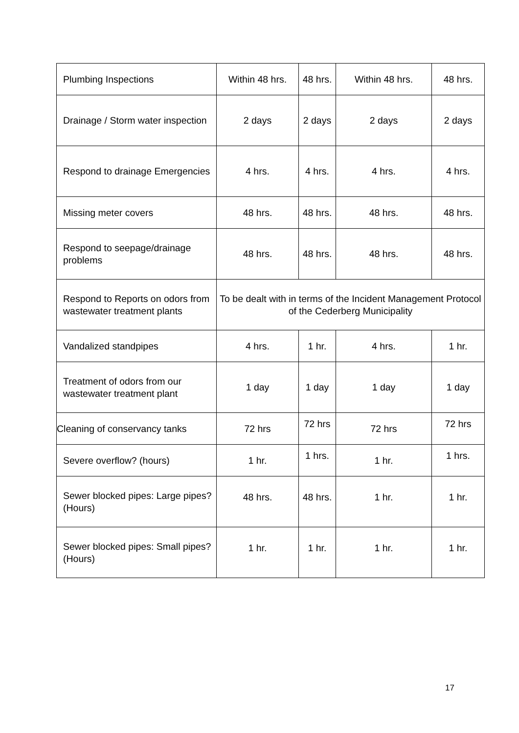| Plumbing Inspections | Within 48 hrs. | 48 hrs. | Within 48 hrs. | 48 hrs. |
| Drainage / Storm water inspection | 2 days | 2 days | 2 days | 2 days |
| Respond to drainage Emergencies | 4 hrs. | 4 hrs. | 4 hrs. | 4 hrs. |
| Missing meter covers | 48 hrs. | 48 hrs. | 48 hrs. | 48 hrs. |
| Respond to seepage/drainage problems | 48 hrs. | 48 hrs. | 48 hrs. | 48 hrs. |
| Respond to Reports on odors from wastewater treatment plants | To be dealt with in terms of the Incident Management Protocol of the Cederberg Municipality | | | |
| Vandalized standpipes | 4 hrs. | 1 hr. | 4 hrs. | 1 hr. |
| Treatment of odors from our wastewater treatment plant | 1 day | 1 day | 1 day | 1 day |
| Cleaning of conservancy tanks | 72 hrs | 72 hrs | 72 hrs | 72 hrs |
| Severe overflow? (hours) | 1 hr. | 1 hrs. | 1 hr. | 1 hrs. |
| Sewer blocked pipes: Large pipes? (Hours) | 48 hrs. | 48 hrs. | 1 hr. | 1 hr. |
| Sewer blocked pipes: Small pipes? (Hours) | 1 hr. | 1 hr. | 1 hr. | 1 hr. |
17